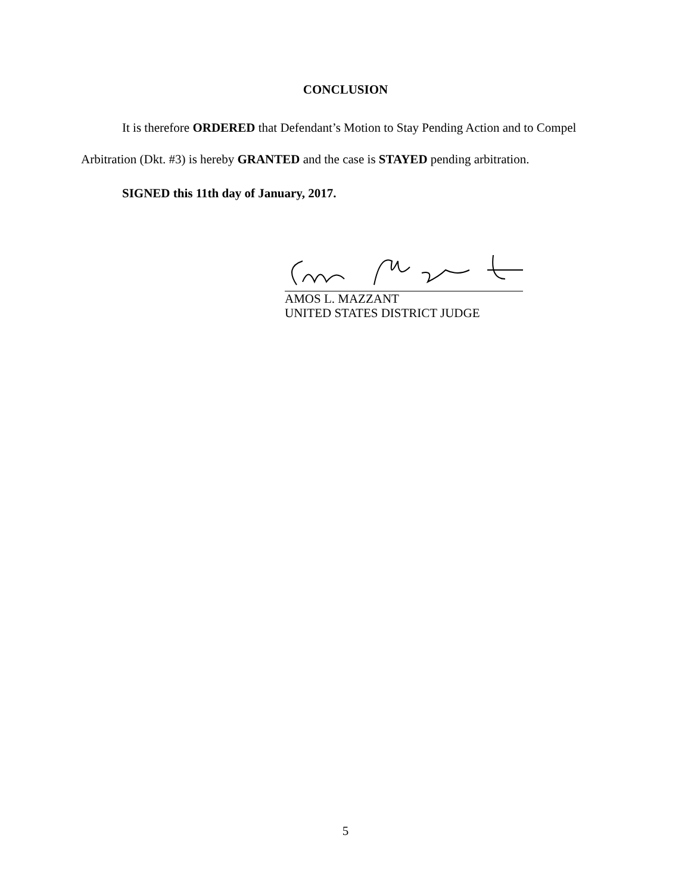CONCLUSION
It is therefore ORDERED that Defendant’s Motion to Stay Pending Action and to Compel Arbitration (Dkt. #3) is hereby GRANTED and the case is STAYED pending arbitration.
SIGNED this 11th day of January, 2017.
AMOS L. MAZZANT
UNITED STATES DISTRICT JUDGE
5